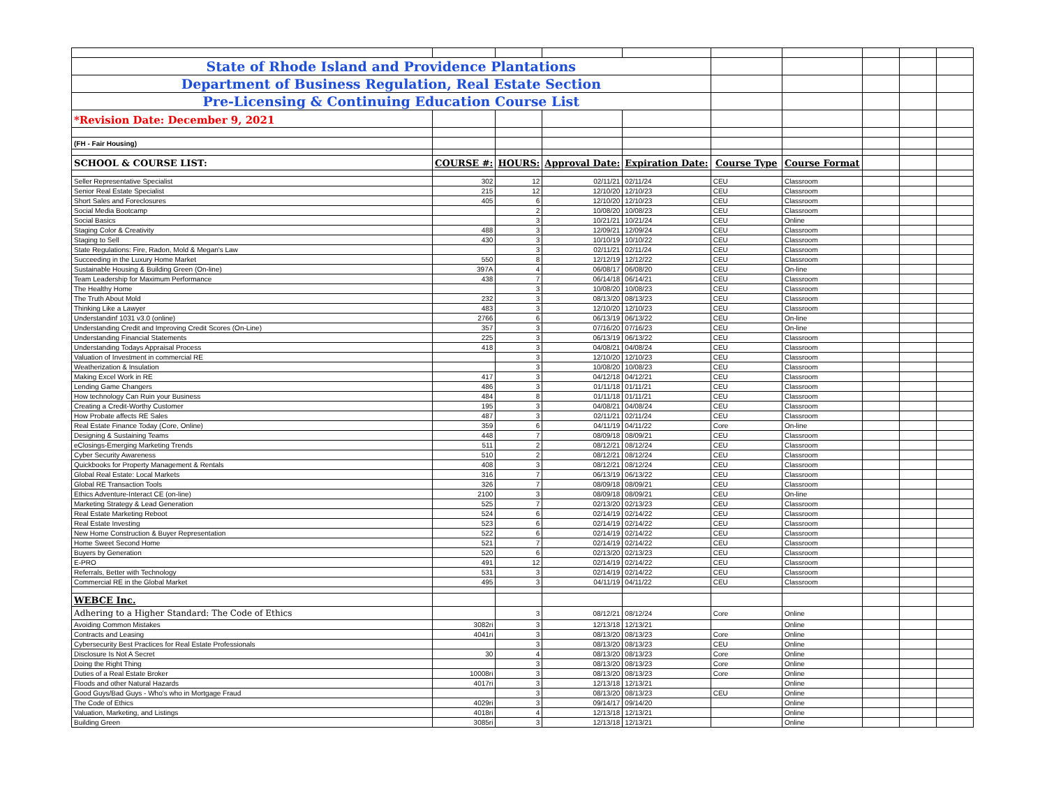| State of Rhode Island and Providence Plantations | | | | | | | | | |
| Department of Business Regulation, Real Estate Section | | | | | | | | | |
| Pre-Licensing & Continuing Education Course List | | | | | | | | | |
| *Revision Date: December 9, 2021 | | | | | | | | | |
| (FH - Fair Housing) | | | | | | | | | |
| SCHOOL & COURSE LIST: | COURSE #: | HOURS: | Approval Date: | Expiration Date: | Course Type | Course Format | | | |
| Seller Representative Specialist | 302 | 12 | 02/11/21 | 02/11/24 | CEU | Classroom | | | |
| Senior Real Estate Specialist | 215 | 12 | 12/10/20 | 12/10/23 | CEU | Classroom | | | |
| Short Sales and Foreclosures | 405 | 6 | 12/10/20 | 12/10/23 | CEU | Classroom | | | |
| Social Media Bootcamp | | 2 | 10/08/20 | 10/08/23 | CEU | Classroom | | | |
| Social Basics | | 3 | 10/21/21 | 10/21/24 | CEU | Online | | | |
| Staging Color & Creativity | 488 | 3 | 12/09/21 | 12/09/24 | CEU | Classroom | | | |
| Staging to Sell | 430 | 3 | 10/10/19 | 10/10/22 | CEU | Classroom | | | |
| State Regulations: Fire, Radon, Mold & Megan's Law | | 3 | 02/11/21 | 02/11/24 | CEU | Classroom | | | |
| Succeeding in the Luxury Home Market | 550 | 8 | 12/12/19 | 12/12/22 | CEU | Classroom | | | |
| Sustainable Housing & Building Green (On-line) | 397A | 4 | 06/08/17 | 06/08/20 | CEU | On-line | | | |
| Team Leadership for Maximum Performance | 438 | 7 | 06/14/18 | 06/14/21 | CEU | Classroom | | | |
| The Healthy Home | | 3 | 10/08/20 | 10/08/23 | CEU | Classroom | | | |
| The Truth About Mold | 232 | 3 | 08/13/20 | 08/13/23 | CEU | Classroom | | | |
| Thinking Like a Lawyer | 483 | 3 | 12/10/20 | 12/10/23 | CEU | Classroom | | | |
| Understandinf 1031 v3.0 (online) | 2766 | 6 | 06/13/19 | 06/13/22 | CEU | On-line | | | |
| Understanding Credit and Improving Credit Scores (On-Line) | 357 | 3 | 07/16/20 | 07/16/23 | CEU | On-line | | | |
| Understanding Financial Statements | 225 | 3 | 06/13/19 | 06/13/22 | CEU | Classroom | | | |
| Understanding Todays Appraisal Process | 418 | 3 | 04/08/21 | 04/08/24 | CEU | Classroom | | | |
| Valuation of Investment in commercial RE | | 3 | 12/10/20 | 12/10/23 | CEU | Classroom | | | |
| Weatherization & Insulation | | 3 | 10/08/20 | 10/08/23 | CEU | Classroom | | | |
| Making Excel Work in RE | 417 | 3 | 04/12/18 | 04/12/21 | CEU | Classroom | | | |
| Lending Game Changers | 486 | 3 | 01/11/18 | 01/11/21 | CEU | Classroom | | | |
| How technology Can Ruin your Business | 484 | 8 | 01/11/18 | 01/11/21 | CEU | Classroom | | | |
| Creating a Credit-Worthy Customer | 195 | 3 | 04/08/21 | 04/08/24 | CEU | Classroom | | | |
| How Probate affects RE Sales | 487 | 3 | 02/11/21 | 02/11/24 | CEU | Classroom | | | |
| Real Estate Finance Today (Core, Online) | 359 | 6 | 04/11/19 | 04/11/22 | Core | On-line | | | |
| Designing & Sustaining Teams | 448 | 7 | 08/09/18 | 08/09/21 | CEU | Classroom | | | |
| eClosings-Emerging Marketing Trends | 511 | 2 | 08/12/21 | 08/12/24 | CEU | Classroom | | | |
| Cyber Security Awareness | 510 | 2 | 08/12/21 | 08/12/24 | CEU | Classroom | | | |
| Quickbooks for Property Management & Rentals | 408 | 3 | 08/12/21 | 08/12/24 | CEU | Classroom | | | |
| Global Real Estate: Local Markets | 316 | 7 | 06/13/19 | 06/13/22 | CEU | Classroom | | | |
| Global RE Transaction Tools | 326 | 7 | 08/09/18 | 08/09/21 | CEU | Classroom | | | |
| Ethics Adventure-Interact CE (on-line) | 2100 | 3 | 08/09/18 | 08/09/21 | CEU | On-line | | | |
| Marketing Strategy & Lead Generation | 525 | 7 | 02/13/20 | 02/13/23 | CEU | Classroom | | | |
| Real Estate Marketing Reboot | 524 | 6 | 02/14/19 | 02/14/22 | CEU | Classroom | | | |
| Real Estate Investing | 523 | 6 | 02/14/19 | 02/14/22 | CEU | Classroom | | | |
| New Home Construction & Buyer Representation | 522 | 6 | 02/14/19 | 02/14/22 | CEU | Classroom | | | |
| Home Sweet Second Home | 521 | 7 | 02/14/19 | 02/14/22 | CEU | Classroom | | | |
| Buyers by Generation | 520 | 6 | 02/13/20 | 02/13/23 | CEU | Classroom | | | |
| E-PRO | 491 | 12 | 02/14/19 | 02/14/22 | CEU | Classroom | | | |
| Referrals, Better with Technology | 531 | 3 | 02/14/19 | 02/14/22 | CEU | Classroom | | | |
| Commercial RE in the Global Market | 495 | 3 | 04/11/19 | 04/11/22 | CEU | Classroom | | | |
| WEBCE Inc. | | | | | | | | | |
| Adhering to a Higher Standard: The Code of Ethics | | 3 | 08/12/21 | 08/12/24 | Core | Online | | | |
| Avoiding Common Mistakes | 3082ri | 3 | 12/13/18 | 12/13/21 | | Online | | | |
| Contracts and Leasing | 4041ri | 3 | 08/13/20 | 08/13/23 | Core | Online | | | |
| Cybersecurity Best Practices for Real Estate Professionals | | 3 | 08/13/20 | 08/13/23 | CEU | Online | | | |
| Disclosure Is Not A Secret | 30 | 4 | 08/13/20 | 08/13/23 | Core | Online | | | |
| Doing the Right Thing | | 3 | 08/13/20 | 08/13/23 | Core | Online | | | |
| Duties of a Real Estate Broker | 10008ri | 3 | 08/13/20 | 08/13/23 | Core | Online | | | |
| Floods and other Natural Hazards | 4017ri | 3 | 12/13/18 | 12/13/21 | | Online | | | |
| Good Guys/Bad Guys - Who's who in Mortgage Fraud | | 3 | 08/13/20 | 08/13/23 | CEU | Online | | | |
| The Code of Ethics | 4029ri | 3 | 09/14/17 | 09/14/20 | | Online | | | |
| Valuation, Marketing, and Listings | 4018ri | 4 | 12/13/18 | 12/13/21 | | Online | | | |
| Building Green | 3085ri | 3 | 12/13/18 | 12/13/21 | | Online | | | |